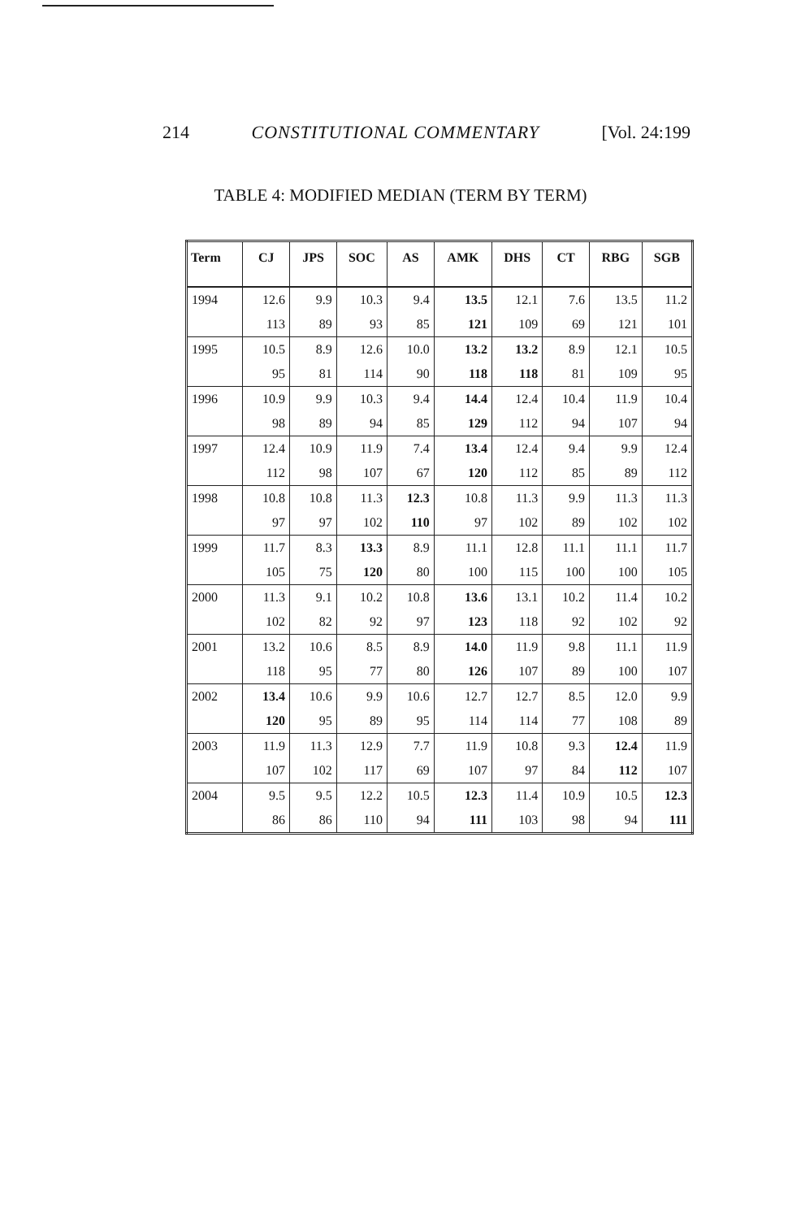214 CONSTITUTIONAL COMMENTARY [Vol. 24:199
TABLE 4: MODIFIED MEDIAN (TERM BY TERM)
| Term | CJ | JPS | SOC | AS | AMK | DHS | CT | RBG | SGB |
| --- | --- | --- | --- | --- | --- | --- | --- | --- | --- |
| 1994 | 12.6 | 9.9 | 10.3 | 9.4 | 13.5 | 12.1 | 7.6 | 13.5 | 11.2 |
| | 113 | 89 | 93 | 85 | 121 | 109 | 69 | 121 | 101 |
| 1995 | 10.5 | 8.9 | 12.6 | 10.0 | 13.2 | 13.2 | 8.9 | 12.1 | 10.5 |
| | 95 | 81 | 114 | 90 | 118 | 118 | 81 | 109 | 95 |
| 1996 | 10.9 | 9.9 | 10.3 | 9.4 | 14.4 | 12.4 | 10.4 | 11.9 | 10.4 |
| | 98 | 89 | 94 | 85 | 129 | 112 | 94 | 107 | 94 |
| 1997 | 12.4 | 10.9 | 11.9 | 7.4 | 13.4 | 12.4 | 9.4 | 9.9 | 12.4 |
| | 112 | 98 | 107 | 67 | 120 | 112 | 85 | 89 | 112 |
| 1998 | 10.8 | 10.8 | 11.3 | 12.3 | 10.8 | 11.3 | 9.9 | 11.3 | 11.3 |
| | 97 | 97 | 102 | 110 | 97 | 102 | 89 | 102 | 102 |
| 1999 | 11.7 | 8.3 | 13.3 | 8.9 | 11.1 | 12.8 | 11.1 | 11.1 | 11.7 |
| | 105 | 75 | 120 | 80 | 100 | 115 | 100 | 100 | 105 |
| 2000 | 11.3 | 9.1 | 10.2 | 10.8 | 13.6 | 13.1 | 10.2 | 11.4 | 10.2 |
| | 102 | 82 | 92 | 97 | 123 | 118 | 92 | 102 | 92 |
| 2001 | 13.2 | 10.6 | 8.5 | 8.9 | 14.0 | 11.9 | 9.8 | 11.1 | 11.9 |
| | 118 | 95 | 77 | 80 | 126 | 107 | 89 | 100 | 107 |
| 2002 | 13.4 | 10.6 | 9.9 | 10.6 | 12.7 | 12.7 | 8.5 | 12.0 | 9.9 |
| | 120 | 95 | 89 | 95 | 114 | 114 | 77 | 108 | 89 |
| 2003 | 11.9 | 11.3 | 12.9 | 7.7 | 11.9 | 10.8 | 9.3 | 12.4 | 11.9 |
| | 107 | 102 | 117 | 69 | 107 | 97 | 84 | 112 | 107 |
| 2004 | 9.5 | 9.5 | 12.2 | 10.5 | 12.3 | 11.4 | 10.9 | 10.5 | 12.3 |
| | 86 | 86 | 110 | 94 | 111 | 103 | 98 | 94 | 111 |